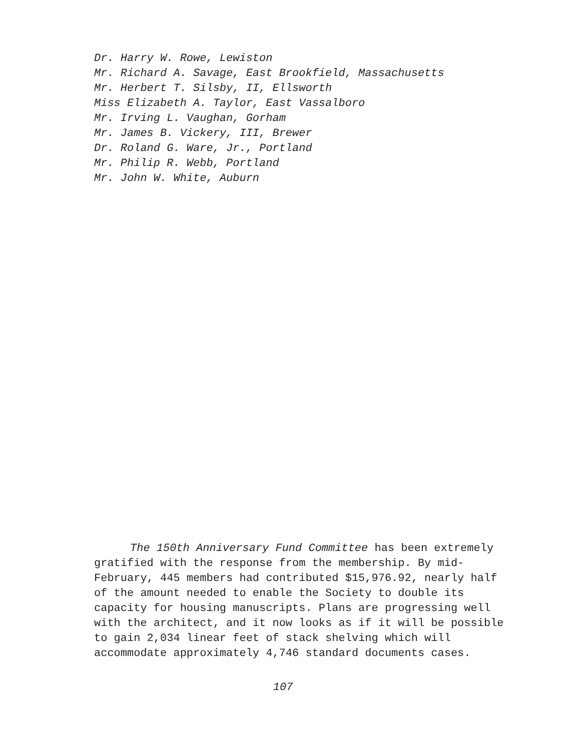Dr. Harry W. Rowe, Lewiston
Mr. Richard A. Savage, East Brookfield, Massachusetts
Mr. Herbert T. Silsby, II, Ellsworth
Miss Elizabeth A. Taylor, East Vassalboro
Mr. Irving L. Vaughan, Gorham
Mr. James B. Vickery, III, Brewer
Dr. Roland G. Ware, Jr., Portland
Mr. Philip R. Webb, Portland
Mr. John W. White, Auburn
The 150th Anniversary Fund Committee has been extremely gratified with the response from the membership. By mid-February, 445 members had contributed $15,976.92, nearly half of the amount needed to enable the Society to double its capacity for housing manuscripts. Plans are progressing well with the architect, and it now looks as if it will be possible to gain 2,034 linear feet of stack shelving which will accommodate approximately 4,746 standard documents cases.
107